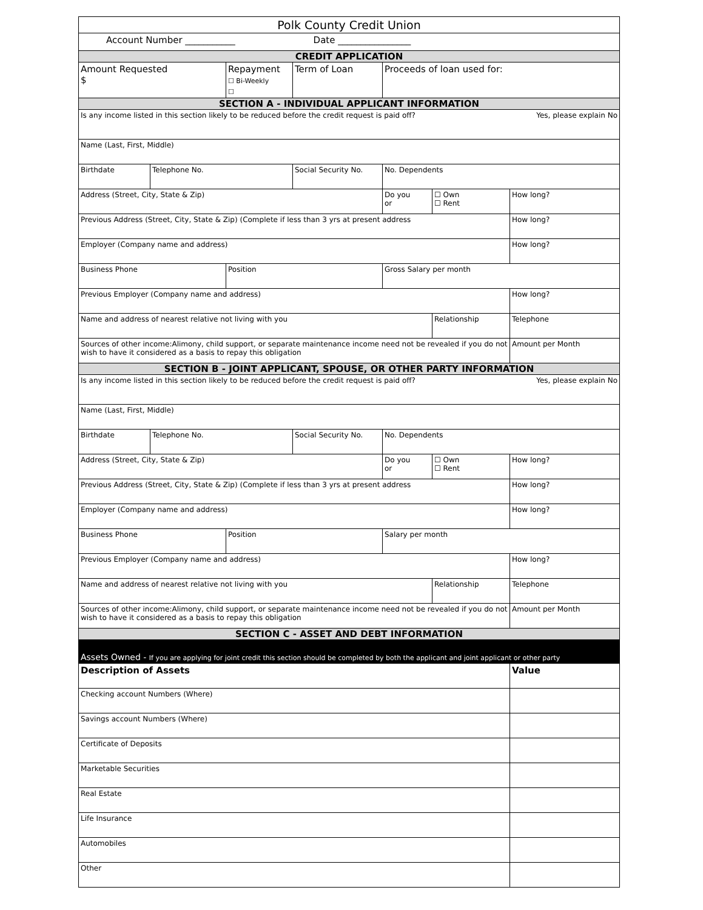| Polk County Credit Union | | | | | | |
| Account Number ___________ Date ________________ | | | | | | |
| CREDIT APPLICATION | | | | | | |
| Amount Requested $ | | Repayment ☐ Bi-Weekly ☐ | Term of Loan | Proceeds of loan used for: | | |
| SECTION A - INDIVIDUAL APPLICANT INFORMATION | | | | | | |
| Is any income listed in this section likely to be reduced before the credit request is paid off? Yes, please explain No | | | | | | |
| Name (Last, First, Middle) | | | | | | |
| Birthdate | Telephone No. | | Social Security No. | No. Dependents | | |
| Address (Street, City, State & Zip) | | | | Do you or | ☐ Own ☐ Rent | How long? |
| Previous Address (Street, City, State & Zip) (Complete if less than 3 yrs at present address | | | | | | How long? |
| Employer (Company name and address) | | | | | | How long? |
| Business Phone | | Position | | Gross Salary per month | | |
| Previous Employer (Company name and address) | | | | | | How long? |
| Name and address of nearest relative not living with you | | | | | Relationship | Telephone |
| Sources of other income:Alimony, child support, or separate maintenance income need not be revealed if you do not wish to have it considered as a basis to repay this obligation | | | | | | Amount per Month |
| SECTION B - JOINT APPLICANT, SPOUSE, OR OTHER PARTY INFORMATION | | | | | | |
| Is any income listed in this section likely to be reduced before the credit request is paid off? Yes, please explain No | | | | | | |
| Name (Last, First, Middle) | | | | | | |
| Birthdate | Telephone No. | | Social Security No. | No. Dependents | | |
| Address (Street, City, State & Zip) | | | | Do you or | ☐ Own ☐ Rent | How long? |
| Previous Address (Street, City, State & Zip) (Complete if less than 3 yrs at present address | | | | | | How long? |
| Employer (Company name and address) | | | | | | How long? |
| Business Phone | | Position | | Salary per month | | |
| Previous Employer (Company name and address) | | | | | | How long? |
| Name and address of nearest relative not living with you | | | | | Relationship | Telephone |
| Sources of other income:Alimony, child support, or separate maintenance income need not be revealed if you do not wish to have it considered as a basis to repay this obligation | | | | | | Amount per Month |
| SECTION C - ASSET AND DEBT INFORMATION | | | | | | |
| Assets Owned - If you are applying for joint credit this section should be completed by both the applicant and joint applicant or other party | | | | | | |
| Description of Assets | | | | | | Value |
| Checking account Numbers (Where) | | | | | | |
| Savings account Numbers (Where) | | | | | | |
| Certificate of Deposits | | | | | | |
| Marketable Securities | | | | | | |
| Real Estate | | | | | | |
| Life Insurance | | | | | | |
| Automobiles | | | | | | |
| Other | | | | | | |